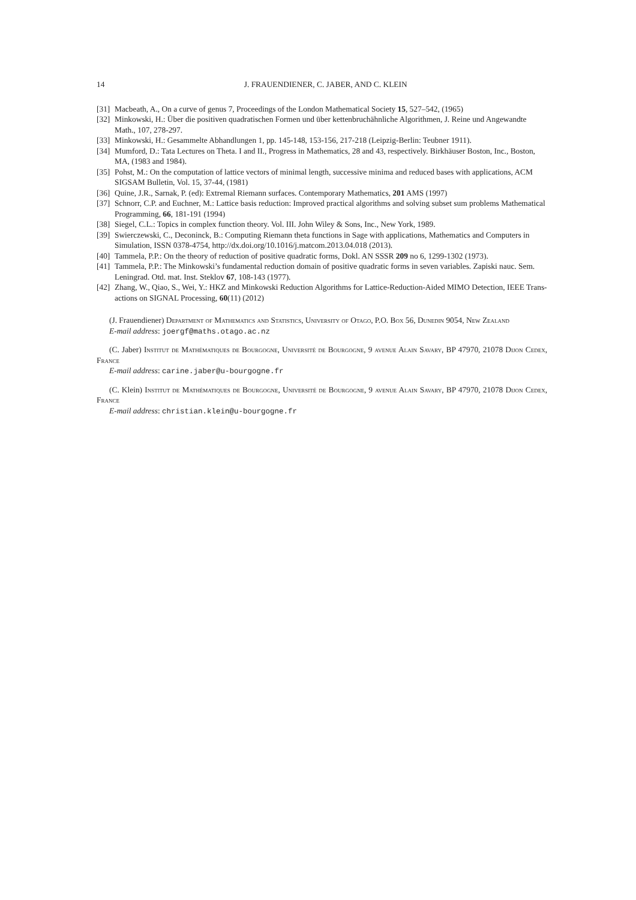14 J. FRAUENDIENER, C. JABER, AND C. KLEIN
[31] Macbeath, A., On a curve of genus 7, Proceedings of the London Mathematical Society 15, 527–542, (1965)
[32] Minkowski, H.: Über die positiven quadratischen Formen und über kettenbruchähnliche Algorithmen, J. Reine und Angewandte Math., 107, 278-297.
[33] Minkowski, H.: Gesammelte Abhandlungen 1, pp. 145-148, 153-156, 217-218 (Leipzig-Berlin: Teubner 1911).
[34] Mumford, D.: Tata Lectures on Theta. I and II., Progress in Mathematics, 28 and 43, respectively. Birkhäuser Boston, Inc., Boston, MA, (1983 and 1984).
[35] Pohst, M.: On the computation of lattice vectors of minimal length, successive minima and reduced bases with applications, ACM SIGSAM Bulletin, Vol. 15, 37-44, (1981)
[36] Quine, J.R., Sarnak, P. (ed): Extremal Riemann surfaces. Contemporary Mathematics, 201 AMS (1997)
[37] Schnorr, C.P. and Euchner, M.: Lattice basis reduction: Improved practical algorithms and solving subset sum problems Mathematical Programming, 66, 181-191 (1994)
[38] Siegel, C.L.: Topics in complex function theory. Vol. III. John Wiley & Sons, Inc., New York, 1989.
[39] Swierczewski, C., Deconinck, B.: Computing Riemann theta functions in Sage with applications, Mathematics and Computers in Simulation, ISSN 0378-4754, http://dx.doi.org/10.1016/j.matcom.2013.04.018 (2013).
[40] Tammela, P.P.: On the theory of reduction of positive quadratic forms, Dokl. AN SSSR 209 no 6, 1299-1302 (1973).
[41] Tammela, P.P.: The Minkowski’s fundamental reduction domain of positive quadratic forms in seven variables. Zapiski nauc. Sem. Leningrad. Otd. mat. Inst. Steklov 67, 108-143 (1977).
[42] Zhang, W., Qiao, S., Wei, Y.: HKZ and Minkowski Reduction Algorithms for Lattice-Reduction-Aided MIMO Detection, IEEE Trans- actions on SIGNAL Processing, 60(11) (2012)
(J. Frauendiener) Department of Mathematics and Statistics, University of Otago, P.O. Box 56, Dunedin 9054, New Zealand
E-mail address: joergf@maths.otago.ac.nz
(C. Jaber) Institut de Mathématiques de Bourgogne, Université de Bourgogne, 9 avenue Alain Savary, BP 47970, 21078 Dijon Cedex, France
E-mail address: carine.jaber@u-bourgogne.fr
(C. Klein) Institut de Mathématiques de Bourgogne, Université de Bourgogne, 9 avenue Alain Savary, BP 47970, 21078 Dijon Cedex, France
E-mail address: christian.klein@u-bourgogne.fr